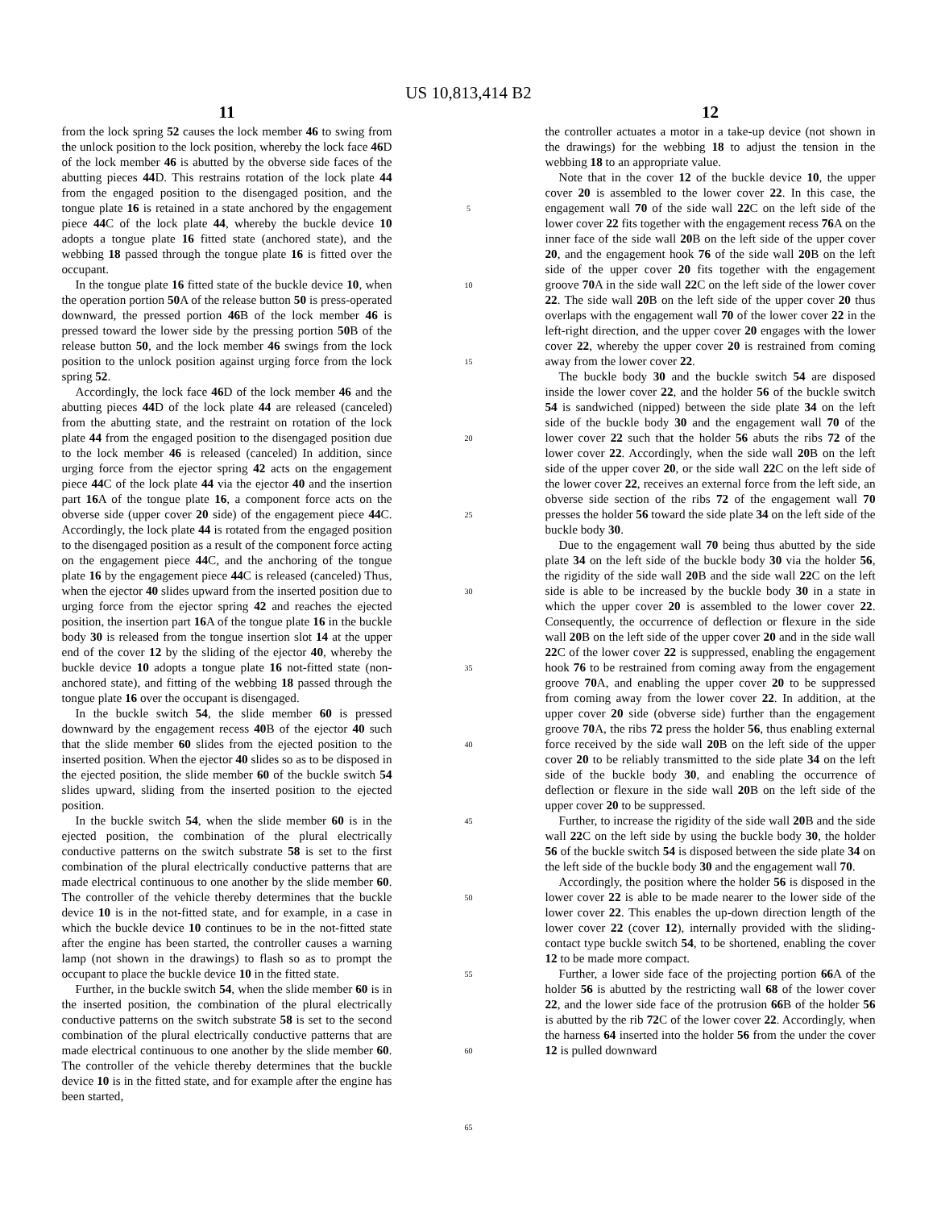US 10,813,414 B2
11
from the lock spring 52 causes the lock member 46 to swing from the unlock position to the lock position, whereby the lock face 46 D of the lock member 46 is abutted by the obverse side faces of the abutting pieces 44 D. This restrains rotation of the lock plate 44 from the engaged position to the disengaged position, and the tongue plate 16 is retained in a state anchored by the engagement piece 44 C of the lock plate 44, whereby the buckle device 10 adopts a tongue plate 16 fitted state (anchored state), and the webbing 18 passed through the tongue plate 16 is fitted over the occupant.
In the tongue plate 16 fitted state of the buckle device 10, when the operation portion 50 A of the release button 50 is press-operated downward, the pressed portion 46 B of the lock member 46 is pressed toward the lower side by the pressing portion 50 B of the release button 50, and the lock member 46 swings from the lock position to the unlock position against urging force from the lock spring 52.
Accordingly, the lock face 46 D of the lock member 46 and the abutting pieces 44 D of the lock plate 44 are released (canceled) from the abutting state, and the restraint on rotation of the lock plate 44 from the engaged position to the disengaged position due to the lock member 46 is released (canceled) In addition, since urging force from the ejector spring 42 acts on the engagement piece 44 C of the lock plate 44 via the ejector 40 and the insertion part 16 A of the tongue plate 16, a component force acts on the obverse side (upper cover 20 side) of the engagement piece 44 C. Accordingly, the lock plate 44 is rotated from the engaged position to the disengaged position as a result of the component force acting on the engagement piece 44 C, and the anchoring of the tongue plate 16 by the engagement piece 44 C is released (canceled) Thus, when the ejector 40 slides upward from the inserted position due to urging force from the ejector spring 42 and reaches the ejected position, the insertion part 16 A of the tongue plate 16 in the buckle body 30 is released from the tongue insertion slot 14 at the upper end of the cover 12 by the sliding of the ejector 40, whereby the buckle device 10 adopts a tongue plate 16 not-fitted state (non-anchored state), and fitting of the webbing 18 passed through the tongue plate 16 over the occupant is disengaged.
In the buckle switch 54, the slide member 60 is pressed downward by the engagement recess 40 B of the ejector 40 such that the slide member 60 slides from the ejected position to the inserted position. When the ejector 40 slides so as to be disposed in the ejected position, the slide member 60 of the buckle switch 54 slides upward, sliding from the inserted position to the ejected position.
In the buckle switch 54, when the slide member 60 is in the ejected position, the combination of the plural electrically conductive patterns on the switch substrate 58 is set to the first combination of the plural electrically conductive patterns that are made electrical continuous to one another by the slide member 60. The controller of the vehicle thereby determines that the buckle device 10 is in the not-fitted state, and for example, in a case in which the buckle device 10 continues to be in the not-fitted state after the engine has been started, the controller causes a warning lamp (not shown in the drawings) to flash so as to prompt the occupant to place the buckle device 10 in the fitted state.
Further, in the buckle switch 54, when the slide member 60 is in the inserted position, the combination of the plural electrically conductive patterns on the switch substrate 58 is set to the second combination of the plural electrically conductive patterns that are made electrical continuous to one another by the slide member 60. The controller of the vehicle thereby determines that the buckle device 10 is in the fitted state, and for example after the engine has been started,
5
10
15
20
25
30
35
40
45
50
55
60
65
12
the controller actuates a motor in a take-up device (not shown in the drawings) for the webbing 18 to adjust the tension in the webbing 18 to an appropriate value.
Note that in the cover 12 of the buckle device 10, the upper cover 20 is assembled to the lower cover 22. In this case, the engagement wall 70 of the side wall 22 C on the left side of the lower cover 22 fits together with the engagement recess 76 A on the inner face of the side wall 20 B on the left side of the upper cover 20, and the engagement hook 76 of the side wall 20 B on the left side of the upper cover 20 fits together with the engagement groove 70 A in the side wall 22 C on the left side of the lower cover 22. The side wall 20 B on the left side of the upper cover 20 thus overlaps with the engagement wall 70 of the lower cover 22 in the left-right direction, and the upper cover 20 engages with the lower cover 22, whereby the upper cover 20 is restrained from coming away from the lower cover 22.
The buckle body 30 and the buckle switch 54 are disposed inside the lower cover 22, and the holder 56 of the buckle switch 54 is sandwiched (nipped) between the side plate 34 on the left side of the buckle body 30 and the engagement wall 70 of the lower cover 22 such that the holder 56 abuts the ribs 72 of the lower cover 22. Accordingly, when the side wall 20 B on the left side of the upper cover 20, or the side wall 22 C on the left side of the lower cover 22, receives an external force from the left side, an obverse side section of the ribs 72 of the engagement wall 70 presses the holder 56 toward the side plate 34 on the left side of the buckle body 30.
Due to the engagement wall 70 being thus abutted by the side plate 34 on the left side of the buckle body 30 via the holder 56, the rigidity of the side wall 20 B and the side wall 22 C on the left side is able to be increased by the buckle body 30 in a state in which the upper cover 20 is assembled to the lower cover 22. Consequently, the occurrence of deflection or flexure in the side wall 20 B on the left side of the upper cover 20 and in the side wall 22 C of the lower cover 22 is suppressed, enabling the engagement hook 76 to be restrained from coming away from the engagement groove 70 A, and enabling the upper cover 20 to be suppressed from coming away from the lower cover 22. In addition, at the upper cover 20 side (obverse side) further than the engagement groove 70 A, the ribs 72 press the holder 56, thus enabling external force received by the side wall 20 B on the left side of the upper cover 20 to be reliably transmitted to the side plate 34 on the left side of the buckle body 30, and enabling the occurrence of deflection or flexure in the side wall 20 B on the left side of the upper cover 20 to be suppressed.
Further, to increase the rigidity of the side wall 20 B and the side wall 22 C on the left side by using the buckle body 30, the holder 56 of the buckle switch 54 is disposed between the side plate 34 on the left side of the buckle body 30 and the engagement wall 70.
Accordingly, the position where the holder 56 is disposed in the lower cover 22 is able to be made nearer to the lower side of the lower cover 22. This enables the up-down direction length of the lower cover 22 (cover 12), internally provided with the sliding-contact type buckle switch 54, to be shortened, enabling the cover 12 to be made more compact.
Further, a lower side face of the projecting portion 66 A of the holder 56 is abutted by the restricting wall 68 of the lower cover 22, and the lower side face of the protrusion 66 B of the holder 56 is abutted by the rib 72 C of the lower cover 22. Accordingly, when the harness 64 inserted into the holder 56 from the under the cover 12 is pulled downward